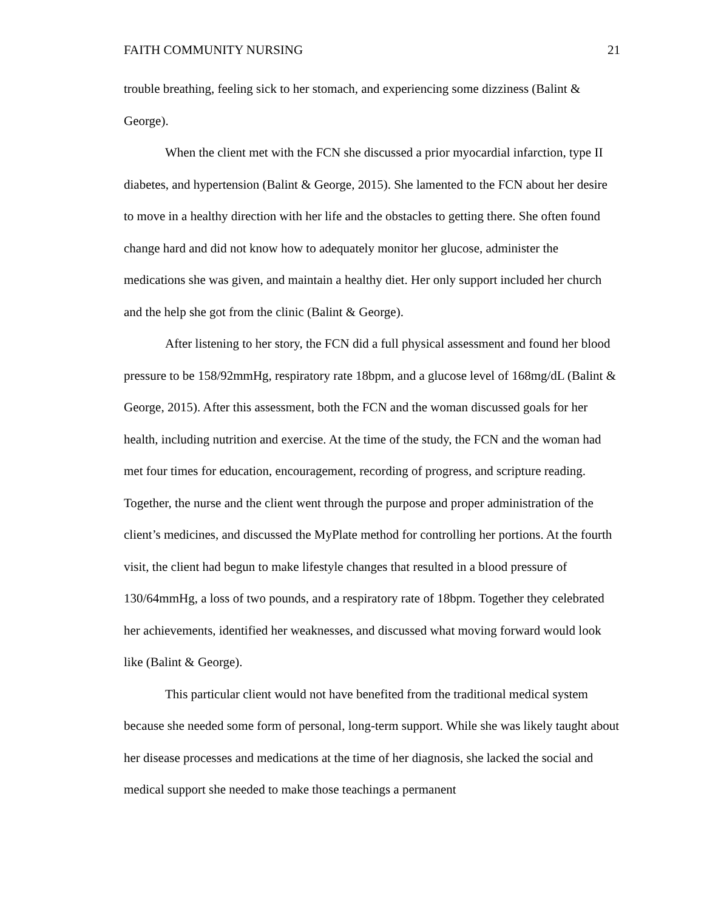FAITH COMMUNITY NURSING 21
trouble breathing, feeling sick to her stomach, and experiencing some dizziness (Balint & George).
When the client met with the FCN she discussed a prior myocardial infarction, type II diabetes, and hypertension (Balint & George, 2015). She lamented to the FCN about her desire to move in a healthy direction with her life and the obstacles to getting there. She often found change hard and did not know how to adequately monitor her glucose, administer the medications she was given, and maintain a healthy diet. Her only support included her church and the help she got from the clinic (Balint & George).
After listening to her story, the FCN did a full physical assessment and found her blood pressure to be 158/92mmHg, respiratory rate 18bpm, and a glucose level of 168mg/dL (Balint & George, 2015). After this assessment, both the FCN and the woman discussed goals for her health, including nutrition and exercise. At the time of the study, the FCN and the woman had met four times for education, encouragement, recording of progress, and scripture reading. Together, the nurse and the client went through the purpose and proper administration of the client’s medicines, and discussed the MyPlate method for controlling her portions. At the fourth visit, the client had begun to make lifestyle changes that resulted in a blood pressure of 130/64mmHg, a loss of two pounds, and a respiratory rate of 18bpm. Together they celebrated her achievements, identified her weaknesses, and discussed what moving forward would look like (Balint & George).
This particular client would not have benefited from the traditional medical system because she needed some form of personal, long-term support. While she was likely taught about her disease processes and medications at the time of her diagnosis, she lacked the social and medical support she needed to make those teachings a permanent